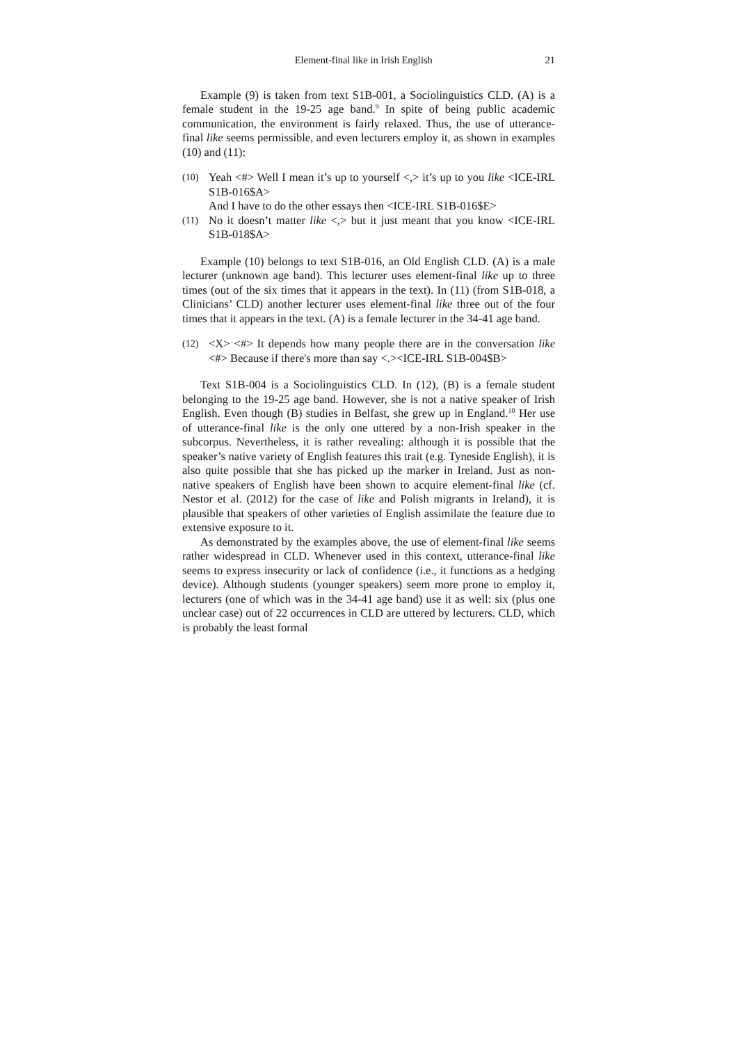Element-final like in Irish English 21
Example (9) is taken from text S1B-001, a Sociolinguistics CLD. (A) is a female student in the 19-25 age band.<sup>9</sup> In spite of being public academic communication, the environment is fairly relaxed. Thus, the use of utterance-final like seems permissible, and even lecturers employ it, as shown in examples (10) and (11):
(10)
Yeah <#> Well I mean it’s up to yourself <,> it’s up to you like <ICE-IRL S1B-016$A>
And I have to do the other essays then <ICE-IRL S1B-016$E>
(11)
No it doesn’t matter like <,> but it just meant that you know <ICE-IRL S1B-018$A>
Example (10) belongs to text S1B-016, an Old English CLD. (A) is a male lecturer (unknown age band). This lecturer uses element-final like up to three times (out of the six times that it appears in the text). In (11) (from S1B-018, a Clinicians’ CLD) another lecturer uses element-final like three out of the four times that it appears in the text. (A) is a female lecturer in the 34-41 age band.
(12)
<X> <#> It depends how many people there are in the conversation like <#> Because if there's more than say <.><ICE-IRL S1B-004$B>
Text S1B-004 is a Sociolinguistics CLD. In (12), (B) is a female student belonging to the 19-25 age band. However, she is not a native speaker of Irish English. Even though (B) studies in Belfast, she grew up in England.<sup>10</sup> Her use of utterance-final like is the only one uttered by a non-Irish speaker in the subcorpus. Nevertheless, it is rather revealing: although it is possible that the speaker’s native variety of English features this trait (e.g. Tyneside English), it is also quite possible that she has picked up the marker in Ireland. Just as non-native speakers of English have been shown to acquire element-final like (cf. Nestor et al. (2012) for the case of like and Polish migrants in Ireland), it is plausible that speakers of other varieties of English assimilate the feature due to extensive exposure to it.
As demonstrated by the examples above, the use of element-final like seems rather widespread in CLD. Whenever used in this context, utterance-final like seems to express insecurity or lack of confidence (i.e., it functions as a hedging device). Although students (younger speakers) seem more prone to employ it, lecturers (one of which was in the 34-41 age band) use it as well: six (plus one unclear case) out of 22 occurrences in CLD are uttered by lecturers. CLD, which is probably the least formal